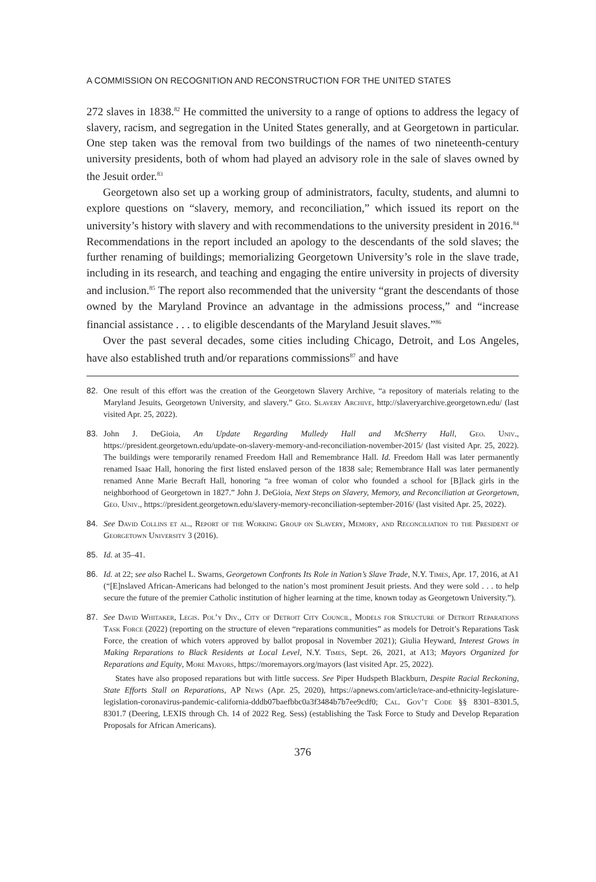A COMMISSION ON RECOGNITION AND RECONSTRUCTION FOR THE UNITED STATES
272 slaves in 1838.<sup>82</sup> He committed the university to a range of options to address the legacy of slavery, racism, and segregation in the United States generally, and at Georgetown in particular. One step taken was the removal from two buildings of the names of two nineteenth-century university presidents, both of whom had played an advisory role in the sale of slaves owned by the Jesuit order.<sup>83</sup>
Georgetown also set up a working group of administrators, faculty, students, and alumni to explore questions on “slavery, memory, and reconciliation,” which issued its report on the university’s history with slavery and with recommendations to the university president in 2016.<sup>84</sup> Recommendations in the report included an apology to the descendants of the sold slaves; the further renaming of buildings; memorializing Georgetown University’s role in the slave trade, including in its research, and teaching and engaging the entire university in projects of diversity and inclusion.<sup>85</sup> The report also recommended that the university “grant the descendants of those owned by the Maryland Province an advantage in the admissions process,” and “increase financial assistance . . . to eligible descendants of the Maryland Jesuit slaves.”<sup>86</sup>
Over the past several decades, some cities including Chicago, Detroit, and Los Angeles, have also established truth and/or reparations commissions<sup>87</sup> and have
82. One result of this effort was the creation of the Georgetown Slavery Archive, “a repository of materials relating to the Maryland Jesuits, Georgetown University, and slavery.” Geo. Slavery Archive, http://slaveryarchive.georgetown.edu/ (last visited Apr. 25, 2022).
83. John J. DeGioia, An Update Regarding Mulledy Hall and McSherry Hall, Geo. Univ., https://president.georgetown.edu/update-on-slavery-memory-and-reconciliation-november-2015/ (last visited Apr. 25, 2022). The buildings were temporarily renamed Freedom Hall and Remembrance Hall. Id. Freedom Hall was later permanently renamed Isaac Hall, honoring the first listed enslaved person of the 1838 sale; Remembrance Hall was later permanently renamed Anne Marie Becraft Hall, honoring “a free woman of color who founded a school for [B]lack girls in the neighborhood of Georgetown in 1827.” John J. DeGioia, Next Steps on Slavery, Memory, and Reconciliation at Georgetown, Geo. Univ., https://president.georgetown.edu/slavery-memory-reconciliation-september-2016/ (last visited Apr. 25, 2022).
84. See David Collins et al., Report of the Working Group on Slavery, Memory, and Reconciliation to the President of Georgetown University 3 (2016).
85. Id. at 35–41.
86. Id. at 22; see also Rachel L. Swarns, Georgetown Confronts Its Role in Nation’s Slave Trade, N.Y. Times, Apr. 17, 2016, at A1 (“[E]nslaved African-Americans had belonged to the nation’s most prominent Jesuit priests. And they were sold . . . to help secure the future of the premier Catholic institution of higher learning at the time, known today as Georgetown University.”).
87. See David Whitaker, Legis. Pol’y Div., City of Detroit City Council, Models for Structure of Detroit Reparations Task Force (2022) (reporting on the structure of eleven “reparations communities” as models for Detroit’s Reparations Task Force, the creation of which voters approved by ballot proposal in November 2021); Giulia Heyward, Interest Grows in Making Reparations to Black Residents at Local Level, N.Y. Times, Sept. 26, 2021, at A13; Mayors Organized for Reparations and Equity, More Mayors, https://moremayors.org/mayors (last visited Apr. 25, 2022).
States have also proposed reparations but with little success. See Piper Hudspeth Blackburn, Despite Racial Reckoning, State Efforts Stall on Reparations, AP News (Apr. 25, 2020), https://apnews.com/article/race-and-ethnicity-legislature-legislation-coronavirus-pandemic-california-dddb07baefbbc0a3f3484b7b7ee9cdf0; Cal. Gov’t Code §§ 8301–8301.5, 8301.7 (Deering, LEXIS through Ch. 14 of 2022 Reg. Sess) (establishing the Task Force to Study and Develop Reparation Proposals for African Americans).
376